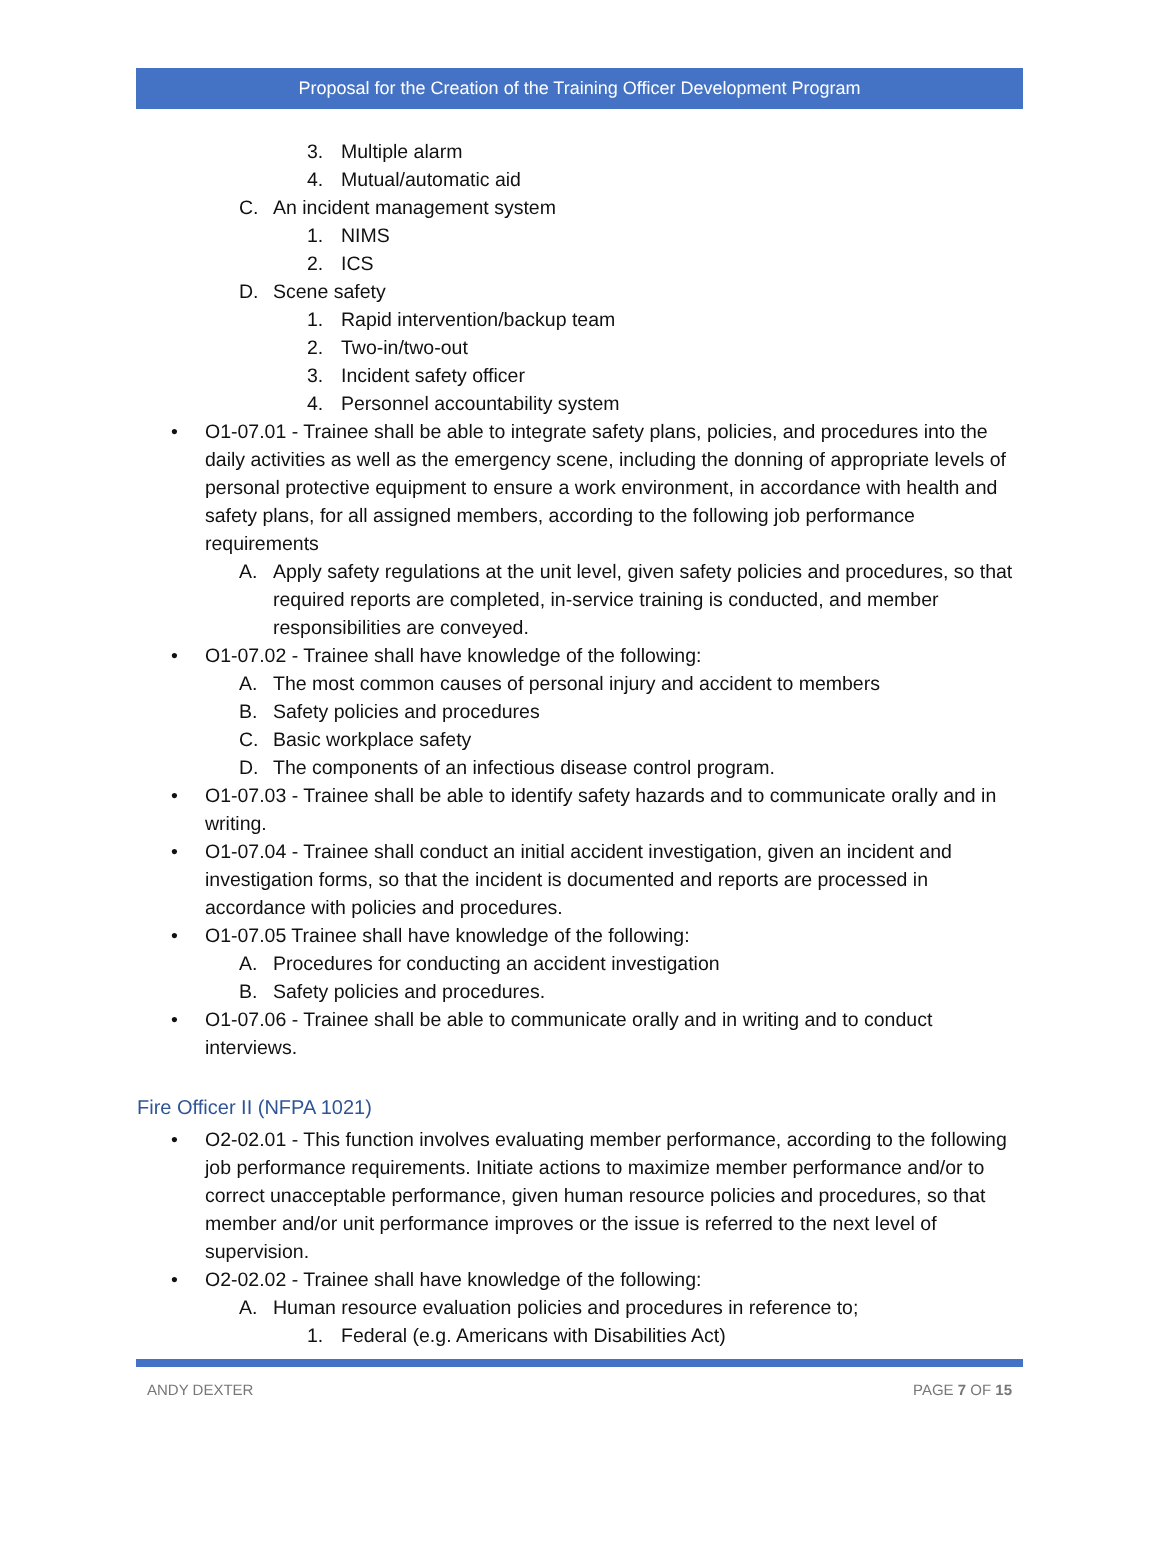Proposal for the Creation of the Training Officer Development Program
3. Multiple alarm
4. Mutual/automatic aid
C. An incident management system
1. NIMS
2. ICS
D. Scene safety
1. Rapid intervention/backup team
2. Two-in/two-out
3. Incident safety officer
4. Personnel accountability system
• O1-07.01 - Trainee shall be able to integrate safety plans, policies, and procedures into the daily activities as well as the emergency scene, including the donning of appropriate levels of personal protective equipment to ensure a work environment, in accordance with health and safety plans, for all assigned members, according to the following job performance requirements
A. Apply safety regulations at the unit level, given safety policies and procedures, so that required reports are completed, in-service training is conducted, and member responsibilities are conveyed.
• O1-07.02 - Trainee shall have knowledge of the following:
A. The most common causes of personal injury and accident to members
B. Safety policies and procedures
C. Basic workplace safety
D. The components of an infectious disease control program.
• O1-07.03 - Trainee shall be able to identify safety hazards and to communicate orally and in writing.
• O1-07.04 - Trainee shall conduct an initial accident investigation, given an incident and investigation forms, so that the incident is documented and reports are processed in accordance with policies and procedures.
• O1-07.05 Trainee shall have knowledge of the following:
A. Procedures for conducting an accident investigation
B. Safety policies and procedures.
• O1-07.06 - Trainee shall be able to communicate orally and in writing and to conduct interviews.
Fire Officer II (NFPA 1021)
• O2-02.01 - This function involves evaluating member performance, according to the following job performance requirements. Initiate actions to maximize member performance and/or to correct unacceptable performance, given human resource policies and procedures, so that member and/or unit performance improves or the issue is referred to the next level of supervision.
• O2-02.02 - Trainee shall have knowledge of the following:
A. Human resource evaluation policies and procedures in reference to;
1. Federal (e.g. Americans with Disabilities Act)
ANDY DEXTER PAGE 7 OF 15